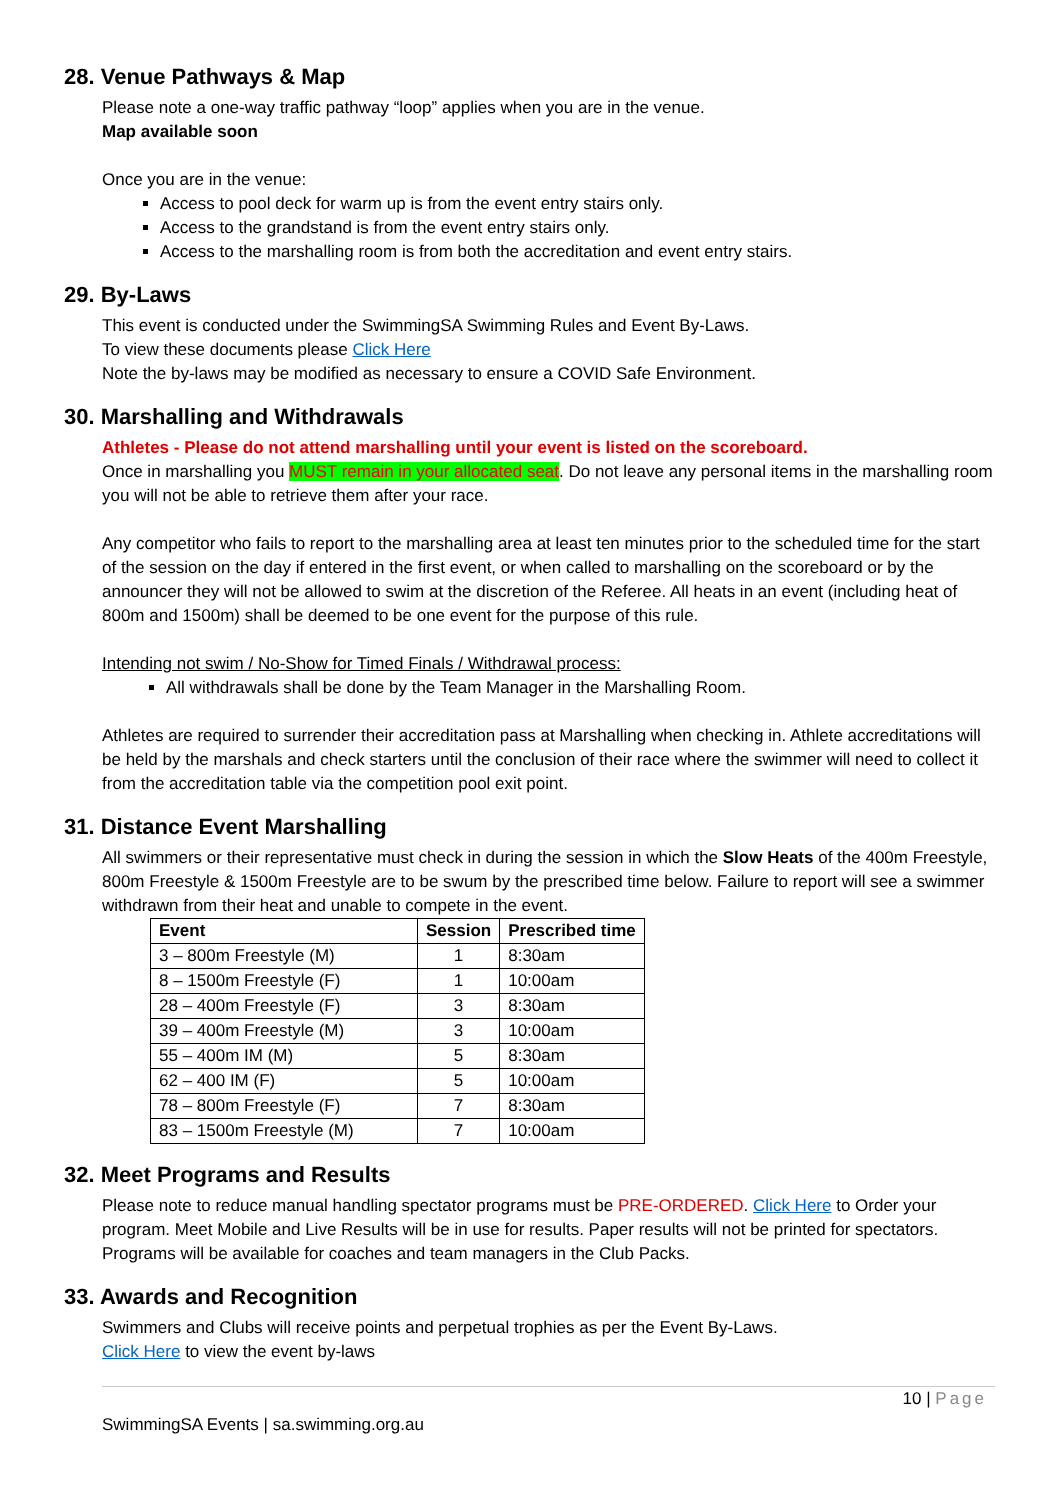28. Venue Pathways & Map
Please note a one-way traffic pathway “loop” applies when you are in the venue.
Map available soon
Once you are in the venue:
Access to pool deck for warm up is from the event entry stairs only.
Access to the grandstand is from the event entry stairs only.
Access to the marshalling room is from both the accreditation and event entry stairs.
29. By-Laws
This event is conducted under the SwimmingSA Swimming Rules and Event By-Laws.
To view these documents please Click Here
Note the by-laws may be modified as necessary to ensure a COVID Safe Environment.
30. Marshalling and Withdrawals
Athletes - Please do not attend marshalling until your event is listed on the scoreboard.
Once in marshalling you MUST remain in your allocated seat. Do not leave any personal items in the marshalling room you will not be able to retrieve them after your race.
Any competitor who fails to report to the marshalling area at least ten minutes prior to the scheduled time for the start of the session on the day if entered in the first event, or when called to marshalling on the scoreboard or by the announcer they will not be allowed to swim at the discretion of the Referee. All heats in an event (including heat of 800m and 1500m) shall be deemed to be one event for the purpose of this rule.
Intending not swim / No-Show for Timed Finals / Withdrawal process:
All withdrawals shall be done by the Team Manager in the Marshalling Room.
Athletes are required to surrender their accreditation pass at Marshalling when checking in. Athlete accreditations will be held by the marshals and check starters until the conclusion of their race where the swimmer will need to collect it from the accreditation table via the competition pool exit point.
31. Distance Event Marshalling
All swimmers or their representative must check in during the session in which the Slow Heats of the 400m Freestyle, 800m Freestyle & 1500m Freestyle are to be swum by the prescribed time below. Failure to report will see a swimmer withdrawn from their heat and unable to compete in the event.
| Event | Session | Prescribed time |
| --- | --- | --- |
| 3 – 800m Freestyle (M) | 1 | 8:30am |
| 8 – 1500m Freestyle (F) | 1 | 10:00am |
| 28 – 400m Freestyle (F) | 3 | 8:30am |
| 39 – 400m Freestyle (M) | 3 | 10:00am |
| 55 – 400m IM (M) | 5 | 8:30am |
| 62 – 400 IM (F) | 5 | 10:00am |
| 78 – 800m Freestyle (F) | 7 | 8:30am |
| 83 – 1500m Freestyle (M) | 7 | 10:00am |
32. Meet Programs and Results
Please note to reduce manual handling spectator programs must be PRE-ORDERED. Click Here to Order your program. Meet Mobile and Live Results will be in use for results. Paper results will not be printed for spectators. Programs will be available for coaches and team managers in the Club Packs.
33. Awards and Recognition
Swimmers and Clubs will receive points and perpetual trophies as per the Event By-Laws.
Click Here to view the event by-laws
10 | Page
SwimmingSA Events | sa.swimming.org.au